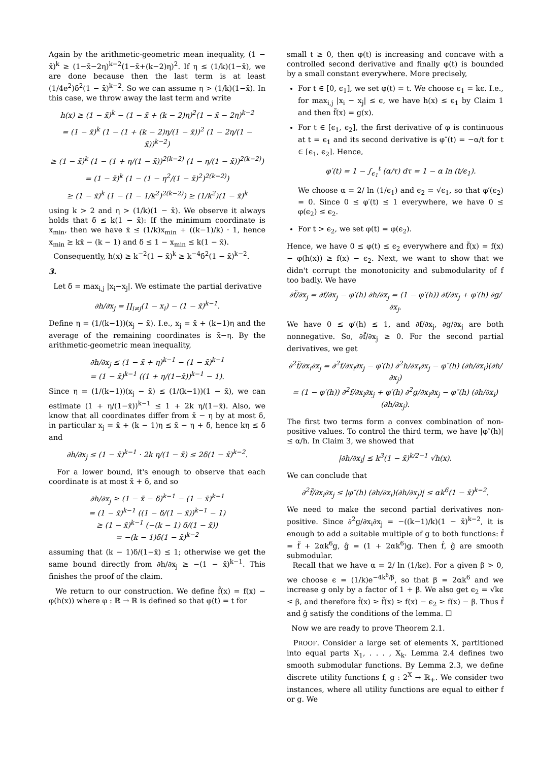Again by the arithmetic-geometric mean inequality, (1 − x̄)<sup>k</sup> ≥ (1−x̄−2η)<sup>k−2</sup>(1−x̄+(k−2)η)<sup>2</sup>. If η ≤ (1/k)(1−x̄), we are done because then the last term is at least (1/4e<sup>2</sup>)δ<sup>2</sup>(1 − x̄)<sup>k−2</sup>. So we can assume η > (1/k)(1−x̄). In this case, we throw away the last term and write
h(x) ≥ (1 − x̄)<sup>k</sup> − (1 − x̄ + (k − 2)η)<sup>2</sup>(1 − x̄ − 2η)<sup>k−2</sup>
= (1 − x̄)<sup>k</sup> (1 − (1 + (k − 2)η/(1 − x̄))<sup>2</sup> (1 − 2η/(1 − x̄))<sup>k−2</sup>)
≥ (1 − x̄)<sup>k</sup> (1 − (1 + η/(1 − x̄))<sup>2(k−2)</sup> (1 − η/(1 − x̄))<sup>2(k−2)</sup>)
= (1 − x̄)<sup>k</sup> (1 − (1 − η<sup>2</sup>/(1 − x̄)<sup>2</sup>)<sup>2(k−2)</sup>)
≥ (1 − x̄)<sup>k</sup> (1 − (1 − 1/k<sup>2</sup>)<sup>2(k−2)</sup>) ≥ (1/k<sup>2</sup>)(1 − x̄)<sup>k</sup>
using k > 2 and η > (1/k)(1 − x̄). We observe it always holds that δ ≤ k(1 − x̄): If the minimum coordinate is x<sub>min</sub>, then we have x̄ ≤ (1/k)x<sub>min</sub> + ((k−1)/k) · 1, hence x<sub>min</sub> ≥ kx̄ − (k − 1) and δ ≤ 1 − x<sub>min</sub> ≤ k(1 − x̄).
Consequently, h(x) ≥ k<sup>−2</sup>(1 − x̄)<sup>k</sup> ≥ k<sup>−4</sup>δ<sup>2</sup>(1 − x̄)<sup>k−2</sup>.
3.
Let δ = max<sub>i,j</sub> |x<sub>i</sub>−x<sub>j</sub>|. We estimate the partial derivative
∂h/∂x<sub>j</sub> = ∏<sub>i≠j</sub>(1 − x<sub>i</sub>) − (1 − x̄)<sup>k−1</sup>.
Define η = (1/(k−1))(x<sub>j</sub> − x̄). I.e., x<sub>j</sub> = x̄ + (k−1)η and the average of the remaining coordinates is x̄−η. By the arithmetic-geometric mean inequality,
∂h/∂x<sub>j</sub> ≤ (1 − x̄ + η)<sup>k−1</sup> − (1 − x̄)<sup>k−1</sup>
= (1 − x̄)<sup>k−1</sup> ((1 + η/(1−x̄))<sup>k−1</sup> − 1).
Since η = (1/(k−1))(x<sub>j</sub> − x̄) ≤ (1/(k−1))(1 − x̄), we can estimate (1 + η/(1−x̄))<sup>k−1</sup> ≤ 1 + 2k η/(1−x̄). Also, we know that all coordinates differ from x̄ − η by at most δ, in particular x<sub>j</sub> = x̄ + (k − 1)η ≤ x̄ − η + δ, hence kη ≤ δ and
∂h/∂x<sub>j</sub> ≤ (1 − x̄)<sup>k−1</sup> · 2k η/(1 − x̄) ≤ 2δ(1 − x̄)<sup>k−2</sup>.
For a lower bound, it's enough to observe that each coordinate is at most x̄ + δ, and so
∂h/∂x<sub>j</sub> ≥ (1 − x̄ − δ)<sup>k−1</sup> − (1 − x̄)<sup>k−1</sup>
= (1 − x̄)<sup>k−1</sup> ((1 − δ/(1 − x̄))<sup>k−1</sup> − 1)
≥ (1 − x̄)<sup>k−1</sup> (−(k − 1) δ/(1 − x̄))
= −(k − 1)δ(1 − x̄)<sup>k−2</sup>
assuming that (k − 1)δ/(1−x̄) ≤ 1; otherwise we get the same bound directly from ∂h/∂x<sub>j</sub> ≥ −(1 − x̄)<sup>k−1</sup>. This finishes the proof of the claim.
We return to our construction. We define f̃(x) = f(x) − φ(h(x)) where φ : ℝ → ℝ is defined so that φ(t) = t for
small t ≥ 0, then φ(t) is increasing and concave with a controlled second derivative and finally φ(t) is bounded by a small constant everywhere. More precisely,
For t ∈ [0, ϵ<sub>1</sub>], we set φ(t) = t. We choose ϵ<sub>1</sub> = kϵ. I.e., for max<sub>i,j</sub> |x<sub>i</sub> − x<sub>j</sub>| ≤ ϵ, we have h(x) ≤ ϵ<sub>1</sub> by Claim 1 and then f̃(x) = g(x).
For t ∈ [ϵ<sub>1</sub>, ϵ<sub>2</sub>], the first derivative of φ is continuous at t = ϵ<sub>1</sub> and its second derivative is φ″(t) = −α/t for t ∈ [ϵ<sub>1</sub>, ϵ<sub>2</sub>]. Hence,
φ′(t) = 1 − ∫<sub>ϵ<sub>1</sub></sub><sup>t</sup> (α/τ) dτ = 1 − α ln (t/ϵ<sub>1</sub>).
We choose α = 2/ ln (1/ϵ<sub>1</sub>) and ϵ<sub>2</sub> = √ϵ<sub>1</sub>, so that φ′(ϵ<sub>2</sub>) = 0. Since 0 ≤ φ′(t) ≤ 1 everywhere, we have 0 ≤ φ(ϵ<sub>2</sub>) ≤ ϵ<sub>2</sub>.
For t > ϵ<sub>2</sub>, we set φ(t) = φ(ϵ<sub>2</sub>).
Hence, we have 0 ≤ φ(t) ≤ ϵ<sub>2</sub> everywhere and f̃(x) = f(x)− φ(h(x)) ≥ f(x) − ϵ<sub>2</sub>. Next, we want to show that we didn't corrupt the monotonicity and submodularity of f too badly. We have
∂f̃/∂x<sub>j</sub> = ∂f/∂x<sub>j</sub> − φ′(h) ∂h/∂x<sub>j</sub> = (1 − φ′(h)) ∂f/∂x<sub>j</sub> + φ′(h) ∂g/∂x<sub>j</sub>.
We have 0 ≤ φ′(h) ≤ 1, and ∂f/∂x<sub>j</sub>, ∂g/∂x<sub>j</sub> are both nonnegative. So, ∂f̃/∂x<sub>j</sub> ≥ 0. For the second partial derivatives, we get
∂<sup>2</sup>f̃/∂x<sub>i</sub>∂x<sub>j</sub> = ∂<sup>2</sup>f/∂x<sub>i</sub>∂x<sub>j</sub> − φ′(h) ∂<sup>2</sup>h/∂x<sub>i</sub>∂x<sub>j</sub> − φ″(h) (∂h/∂x<sub>i</sub>)(∂h/∂x<sub>j</sub>)
= (1 − φ′(h)) ∂<sup>2</sup>f/∂x<sub>i</sub>∂x<sub>j</sub> + φ′(h) ∂<sup>2</sup>g/∂x<sub>i</sub>∂x<sub>j</sub> − φ″(h) (∂h/∂x<sub>i</sub>)(∂h/∂x<sub>j</sub>).
The first two terms form a convex combination of non-positive values. To control the third term, we have |φ″(h)| ≤ α/h. In Claim 3, we showed that
|∂h/∂x<sub>i</sub>| ≤ k<sup>3</sup>(1 − x̄)<sup>k/2−1</sup> √h(x).
We can conclude that
∂<sup>2</sup>f̃/∂x<sub>i</sub>∂x<sub>j</sub> ≤ |φ″(h) (∂h/∂x<sub>i</sub>)(∂h/∂x<sub>j</sub>)| ≤ αk<sup>6</sup>(1 − x̄)<sup>k−2</sup>.
We need to make the second partial derivatives non-positive. Since ∂<sup>2</sup>g/∂x<sub>i</sub>∂x<sub>j</sub> = −((k−1)/k)(1 − x̄)<sup>k−2</sup>, it is enough to add a suitable multiple of g to both functions: f̂ = f̃ + 2αk<sup>6</sup>g, ĝ = (1 + 2αk<sup>6</sup>)g. Then f̂, ĝ are smooth submodular.
Recall that we have α = 2/ ln (1/kϵ). For a given β > 0, we choose ϵ = (1/k)e<sup>−4k<sup>6</sup>/β</sup>, so that β = 2αk<sup>6</sup> and we increase g only by a factor of 1 + β. We also get ϵ<sub>2</sub> = √kϵ ≤ β, and therefore f̂(x) ≥ f̃(x) ≥ f(x) − ϵ<sub>2</sub> ≥ f(x) − β. Thus f̂ and ĝ satisfy the conditions of the lemma. ☐
Now we are ready to prove Theorem 2.1.
PROOF. Consider a large set of elements X, partitioned into equal parts X<sub>1</sub>, . . . , X<sub>k</sub>. Lemma 2.4 defines two smooth submodular functions. By Lemma 2.3, we define discrete utility functions f, g : 2<sup>X</sup> → ℝ<sub>+</sub>. We consider two instances, where all utility functions are equal to either f or g. We